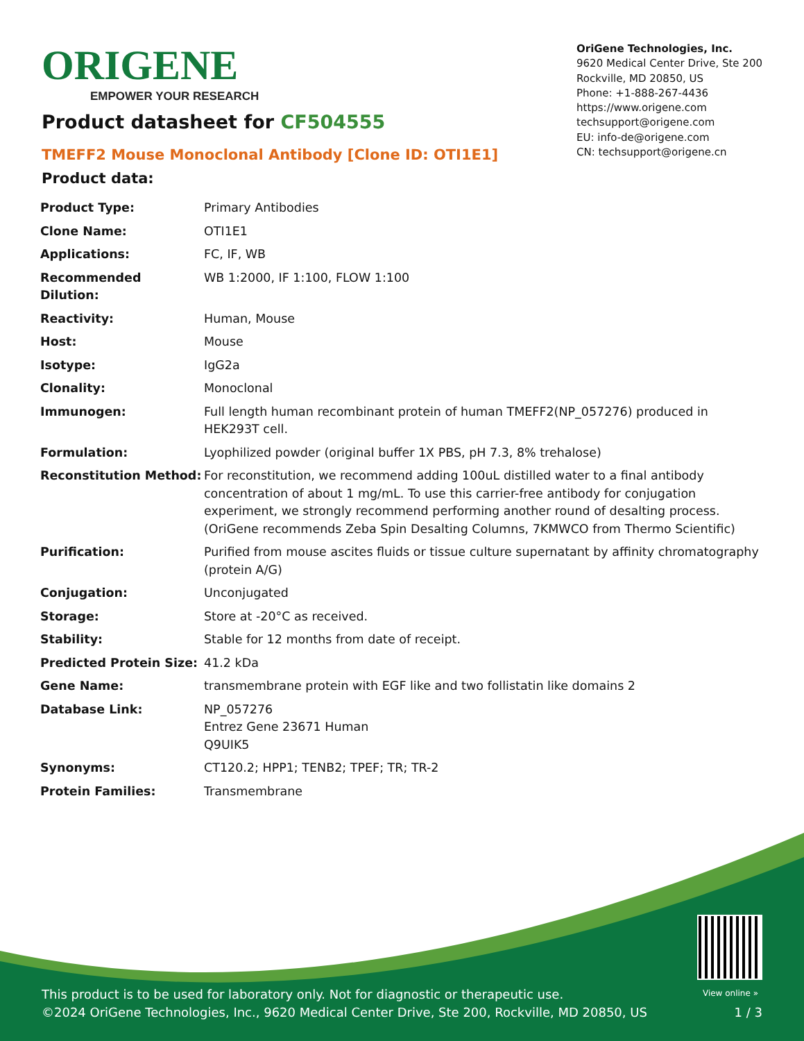ORIGENE
EMPOWER YOUR RESEARCH
OriGene Technologies, Inc.
9620 Medical Center Drive, Ste 200
Rockville, MD 20850, US
Phone: +1-888-267-4436
https://www.origene.com
techsupport@origene.com
EU: info-de@origene.com
CN: techsupport@origene.cn
Product datasheet for CF504555
TMEFF2 Mouse Monoclonal Antibody [Clone ID: OTI1E1]
Product data:
| Product Type: | Primary Antibodies |
| Clone Name: | OTI1E1 |
| Applications: | FC, IF, WB |
| Recommended Dilution: | WB 1:2000, IF 1:100, FLOW 1:100 |
| Reactivity: | Human, Mouse |
| Host: | Mouse |
| Isotype: | IgG2a |
| Clonality: | Monoclonal |
| Immunogen: | Full length human recombinant protein of human TMEFF2(NP_057276) produced in HEK293T cell. |
| Formulation: | Lyophilized powder (original buffer 1X PBS, pH 7.3, 8% trehalose) |
| Reconstitution Method: | For reconstitution, we recommend adding 100uL distilled water to a final antibody concentration of about 1 mg/mL. To use this carrier-free antibody for conjugation experiment, we strongly recommend performing another round of desalting process. (OriGene recommends Zeba Spin Desalting Columns, 7KMWCO from Thermo Scientific) |
| Purification: | Purified from mouse ascites fluids or tissue culture supernatant by affinity chromatography (protein A/G) |
| Conjugation: | Unconjugated |
| Storage: | Store at -20°C as received. |
| Stability: | Stable for 12 months from date of receipt. |
| Predicted Protein Size: | 41.2 kDa |
| Gene Name: | transmembrane protein with EGF like and two follistatin like domains 2 |
| Database Link: | NP_057276 Entrez Gene 23671 Human Q9UIK5 |
| Synonyms: | CT120.2; HPP1; TENB2; TPEF; TR; TR-2 |
| Protein Families: | Transmembrane |
View online »
This product is to be used for laboratory only. Not for diagnostic or therapeutic use.
©2024 OriGene Technologies, Inc., 9620 Medical Center Drive, Ste 200, Rockville, MD 20850, US
1 / 3